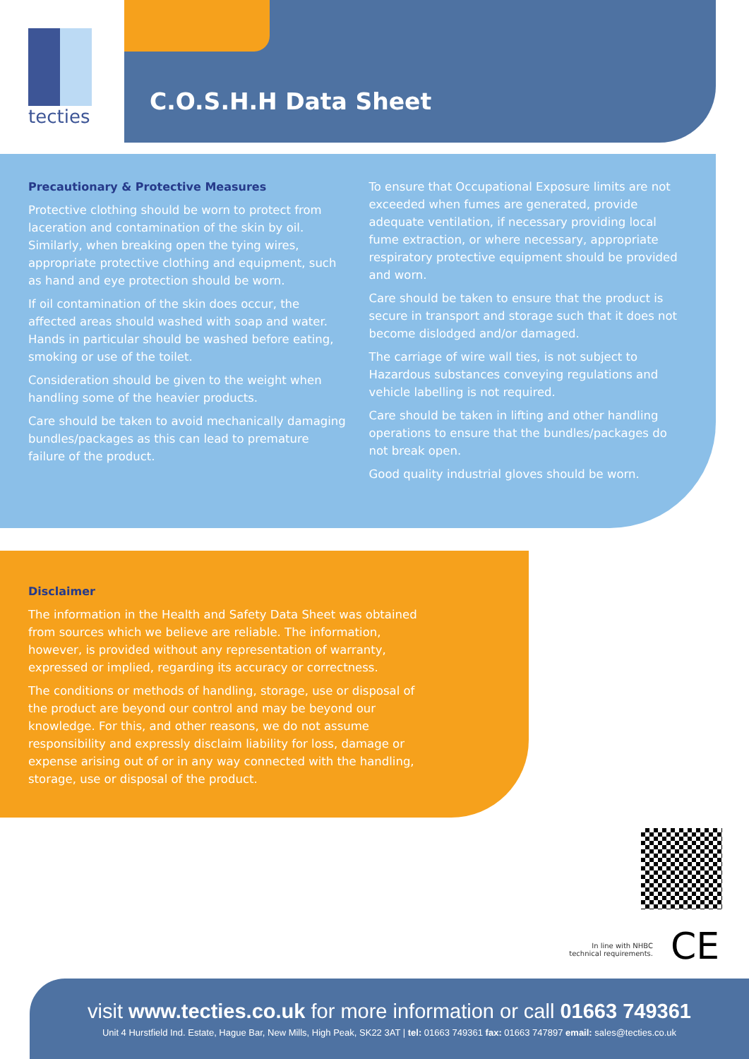tecties
C.O.S.H.H Data Sheet
Precautionary & Protective Measures
Protective clothing should be worn to protect from laceration and contamination of the skin by oil. Similarly, when breaking open the tying wires, appropriate protective clothing and equipment, such as hand and eye protection should be worn.
If oil contamination of the skin does occur, the affected areas should washed with soap and water. Hands in particular should be washed before eating, smoking or use of the toilet.
Consideration should be given to the weight when handling some of the heavier products.
Care should be taken to avoid mechanically damaging bundles/packages as this can lead to premature failure of the product.
To ensure that Occupational Exposure limits are not exceeded when fumes are generated, provide adequate ventilation, if necessary providing local fume extraction, or where necessary, appropriate respiratory protective equipment should be provided and worn.
Care should be taken to ensure that the product is secure in transport and storage such that it does not become dislodged and/or damaged.
The carriage of wire wall ties, is not subject to Hazardous substances conveying regulations and vehicle labelling is not required.
Care should be taken in lifting and other handling operations to ensure that the bundles/packages do not break open.
Good quality industrial gloves should be worn.
Disclaimer
The information in the Health and Safety Data Sheet was obtained from sources which we believe are reliable. The information, however, is provided without any representation of warranty, expressed or implied, regarding its accuracy or correctness.
The conditions or methods of handling, storage, use or disposal of the product are beyond our control and may be beyond our knowledge. For this, and other reasons, we do not assume responsibility and expressly disclaim liability for loss, damage or expense arising out of or in any way connected with the handling, storage, use or disposal of the product.
In line with NHBC
technical requirements.
CE
visit www.tecties.co.uk for more information or call 01663 749361
Unit 4 Hurstfield Ind. Estate, Hague Bar, New Mills, High Peak, SK22 3AT | tel: 01663 749361 fax: 01663 747897 email: sales@tecties.co.uk